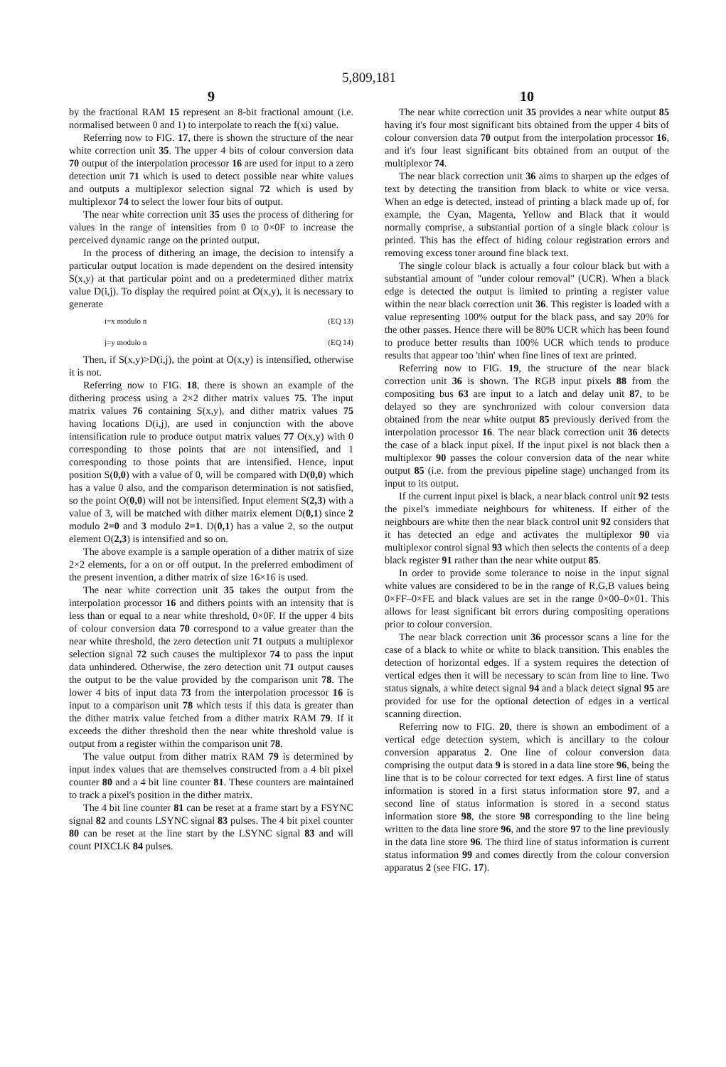5,809,181
9
by the fractional RAM 15 represent an 8-bit fractional amount (i.e. normalised between 0 and 1) to interpolate to reach the f(xi) value.
Referring now to FIG. 17, there is shown the structure of the near white correction unit 35. The upper 4 bits of colour conversion data 70 output of the interpolation processor 16 are used for input to a zero detection unit 71 which is used to detect possible near white values and outputs a multiplexor selection signal 72 which is used by multiplexor 74 to select the lower four bits of output.
The near white correction unit 35 uses the process of dithering for values in the range of intensities from 0 to 0×0F to increase the perceived dynamic range on the printed output.
In the process of dithering an image, the decision to intensify a particular output location is made dependent on the desired intensity S(x,y) at that particular point and on a predetermined dither matrix value D(i,j). To display the required point at O(x,y), it is necessary to generate
i=x modulo n (EQ 13)
j=y modulo n (EQ 14)
Then, if S(x,y)>D(i,j), the point at O(x,y) is intensified, otherwise it is not.
Referring now to FIG. 18, there is shown an example of the dithering process using a 2×2 dither matrix values 75. The input matrix values 76 containing S(x,y), and dither matrix values 75 having locations D(i,j), are used in conjunction with the above intensification rule to produce output matrix values 77 O(x,y) with 0 corresponding to those points that are not intensified, and 1 corresponding to those points that are intensified. Hence, input position S(0,0) with a value of 0, will be compared with D(0,0) which has a value 0 also, and the comparison determination is not satisfied, so the point O(0,0) will not be intensified. Input element S(2,3) with a value of 3, will be matched with dither matrix element D(0,1) since 2 modulo 2=0 and 3 modulo 2=1. D(0,1) has a value 2, so the output element O(2,3) is intensified and so on.
The above example is a sample operation of a dither matrix of size 2×2 elements, for a on or off output. In the preferred embodiment of the present invention, a dither matrix of size 16×16 is used.
The near white correction unit 35 takes the output from the interpolation processor 16 and dithers points with an intensity that is less than or equal to a near white threshold, 0×0F. If the upper 4 bits of colour conversion data 70 correspond to a value greater than the near white threshold, the zero detection unit 71 outputs a multiplexor selection signal 72 such causes the multiplexor 74 to pass the input data unhindered. Otherwise, the zero detection unit 71 output causes the output to be the value provided by the comparison unit 78. The lower 4 bits of input data 73 from the interpolation processor 16 is input to a comparison unit 78 which tests if this data is greater than the dither matrix value fetched from a dither matrix RAM 79. If it exceeds the dither threshold then the near white threshold value is output from a register within the comparison unit 78.
The value output from dither matrix RAM 79 is determined by input index values that are themselves constructed from a 4 bit pixel counter 80 and a 4 bit line counter 81. These counters are maintained to track a pixel's position in the dither matrix.
The 4 bit line counter 81 can be reset at a frame start by a FSYNC signal 82 and counts LSYNC signal 83 pulses. The 4 bit pixel counter 80 can be reset at the line start by the LSYNC signal 83 and will count PIXCLK 84 pulses.
10
The near white correction unit 35 provides a near white output 85 having it's four most significant bits obtained from the upper 4 bits of colour conversion data 70 output from the interpolation processor 16, and it's four least significant bits obtained from an output of the multiplexor 74.
The near black correction unit 36 aims to sharpen up the edges of text by detecting the transition from black to white or vice versa. When an edge is detected, instead of printing a black made up of, for example, the Cyan, Magenta, Yellow and Black that it would normally comprise, a substantial portion of a single black colour is printed. This has the effect of hiding colour registration errors and removing excess toner around fine black text.
The single colour black is actually a four colour black but with a substantial amount of "under colour removal" (UCR). When a black edge is detected the output is limited to printing a register value within the near black correction unit 36. This register is loaded with a value representing 100% output for the black pass, and say 20% for the other passes. Hence there will be 80% UCR which has been found to produce better results than 100% UCR which tends to produce results that appear too 'thin' when fine lines of text are printed.
Referring now to FIG. 19, the structure of the near black correction unit 36 is shown. The RGB input pixels 88 from the compositing bus 63 are input to a latch and delay unit 87, to be delayed so they are synchronized with colour conversion data obtained from the near white output 85 previously derived from the interpolation processor 16. The near black correction unit 36 detects the case of a black input pixel. If the input pixel is not black then a multiplexor 90 passes the colour conversion data of the near white output 85 (i.e. from the previous pipeline stage) unchanged from its input to its output.
If the current input pixel is black, a near black control unit 92 tests the pixel's immediate neighbours for whiteness. If either of the neighbours are white then the near black control unit 92 considers that it has detected an edge and activates the multiplexor 90 via multiplexor control signal 93 which then selects the contents of a deep black register 91 rather than the near white output 85.
In order to provide some tolerance to noise in the input signal white values are considered to be in the range of R,G,B values being 0×FF–0×FE and black values are set in the range 0×00–0×01. This allows for least significant bit errors during compositing operations prior to colour conversion.
The near black correction unit 36 processor scans a line for the case of a black to white or white to black transition. This enables the detection of horizontal edges. If a system requires the detection of vertical edges then it will be necessary to scan from line to line. Two status signals, a white detect signal 94 and a black detect signal 95 are provided for use for the optional detection of edges in a vertical scanning direction.
Referring now to FIG. 20, there is shown an embodiment of a vertical edge detection system, which is ancillary to the colour conversion apparatus 2. One line of colour conversion data comprising the output data 9 is stored in a data line store 96, being the line that is to be colour corrected for text edges. A first line of status information is stored in a first status information store 97, and a second line of status information is stored in a second status information store 98, the store 98 corresponding to the line being written to the data line store 96, and the store 97 to the line previously in the data line store 96. The third line of status information is current status information 99 and comes directly from the colour conversion apparatus 2 (see FIG. 17).